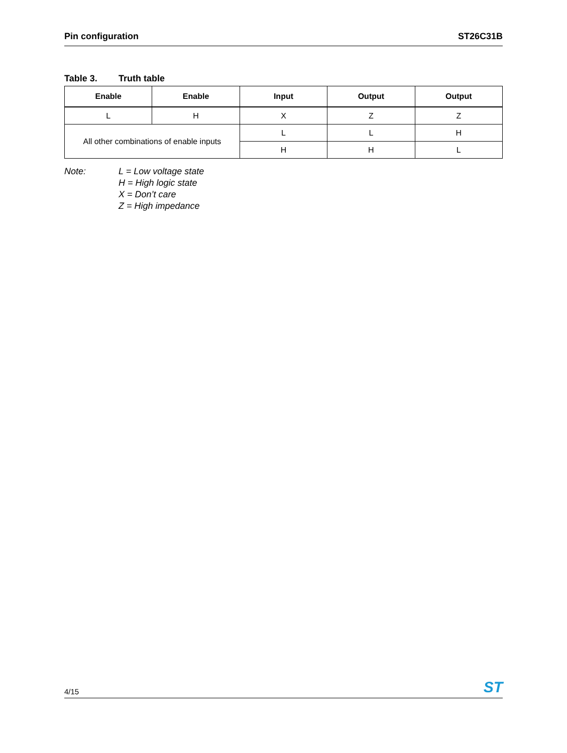Pin configuration ST26C31B
Table 3. Truth table
| Enable | Enable | Input | Output | Output |
| --- | --- | --- | --- | --- |
| L | H | X | Z | Z |
| All other combinations of enable inputs | | L | L | H |
| | | H | H | L |
Note: L = Low voltage state
H = High logic state
X = Don’t care
Z = High impedance
4/15
ST